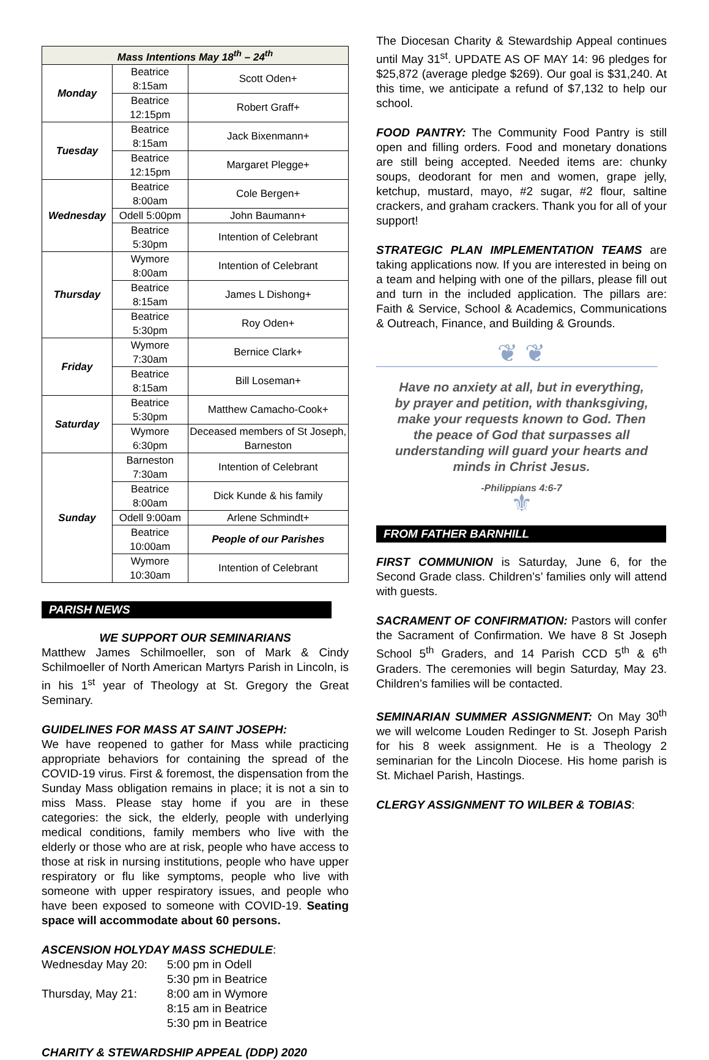| Mass Intentions May 18<sup>th</sup> – 24<sup>th</sup> | | |
| --- | --- | --- |
| Monday | Beatrice 8:15am | Scott Oden+ |
| | Beatrice 12:15pm | Robert Graff+ |
| Tuesday | Beatrice 8:15am | Jack Bixenmann+ |
| | Beatrice 12:15pm | Margaret Plegge+ |
| Wednesday | Beatrice 8:00am | Cole Bergen+ |
| | Odell 5:00pm | John Baumann+ |
| | Beatrice 5:30pm | Intention of Celebrant |
| Thursday | Wymore 8:00am | Intention of Celebrant |
| | Beatrice 8:15am | James L Dishong+ |
| | Beatrice 5:30pm | Roy Oden+ |
| Friday | Wymore 7:30am | Bernice Clark+ |
| | Beatrice 8:15am | Bill Loseman+ |
| Saturday | Beatrice 5:30pm | Matthew Camacho-Cook+ |
| | Wymore 6:30pm | Deceased members of St Joseph, Barneston |
| Sunday | Barneston 7:30am | Intention of Celebrant |
| | Beatrice 8:00am | Dick Kunde & his family |
| | Odell 9:00am | Arlene Schmindt+ |
| | Beatrice 10:00am | People of our Parishes |
| | Wymore 10:30am | Intention of Celebrant |
PARISH NEWS
WE SUPPORT OUR SEMINARIANS
Matthew James Schilmoeller, son of Mark & Cindy Schilmoeller of North American Martyrs Parish in Lincoln, is in his 1<sup>st</sup> year of Theology at St. Gregory the Great Seminary.
GUIDELINES FOR MASS AT SAINT JOSEPH:
We have reopened to gather for Mass while practicing appropriate behaviors for containing the spread of the COVID-19 virus. First & foremost, the dispensation from the Sunday Mass obligation remains in place; it is not a sin to miss Mass. Please stay home if you are in these categories: the sick, the elderly, people with underlying medical conditions, family members who live with the elderly or those who are at risk, people who have access to those at risk in nursing institutions, people who have upper respiratory or flu like symptoms, people who live with someone with upper respiratory issues, and people who have been exposed to someone with COVID-19. Seating space will accommodate about 60 persons.
ASCENSION HOLYDAY MASS SCHEDULE:
| Wednesday May 20: | 5:00 pm in Odell |
| | 5:30 pm in Beatrice |
| Thursday, May 21: | 8:00 am in Wymore |
| | 8:15 am in Beatrice |
| | 5:30 pm in Beatrice |
CHARITY & STEWARDSHIP APPEAL (DDP) 2020
The Diocesan Charity & Stewardship Appeal continues until May 31<sup>st</sup>. UPDATE AS OF MAY 14: 96 pledges for $25,872 (average pledge $269). Our goal is $31,240. At this time, we anticipate a refund of $7,132 to help our school.
FOOD PANTRY: The Community Food Pantry is still open and filling orders. Food and monetary donations are still being accepted. Needed items are: chunky soups, deodorant for men and women, grape jelly, ketchup, mustard, mayo, #2 sugar, #2 flour, saltine crackers, and graham crackers. Thank you for all of your support!
STRATEGIC PLAN IMPLEMENTATION TEAMS are taking applications now. If you are interested in being on a team and helping with one of the pillars, please fill out and turn in the included application. The pillars are: Faith & Service, School & Academics, Communications & Outreach, Finance, and Building & Grounds.
❦ ❦
Have no anxiety at all, but in everything, by prayer and petition, with thanksgiving, make your requests known to God. Then the peace of God that surpasses all understanding will guard your hearts and minds in Christ Jesus.
-Philippians 4:6-7
⚜
FROM FATHER BARNHILL
FIRST COMMUNION is Saturday, June 6, for the Second Grade class. Children’s’ families only will attend with guests.
SACRAMENT OF CONFIRMATION: Pastors will confer the Sacrament of Confirmation. We have 8 St Joseph School 5<sup>th</sup> Graders, and 14 Parish CCD 5<sup>th</sup> & 6<sup>th</sup> Graders. The ceremonies will begin Saturday, May 23. Children’s families will be contacted.
SEMINARIAN SUMMER ASSIGNMENT: On May 30<sup>th</sup> we will welcome Louden Redinger to St. Joseph Parish for his 8 week assignment. He is a Theology 2 seminarian for the Lincoln Diocese. His home parish is St. Michael Parish, Hastings.
CLERGY ASSIGNMENT TO WILBER & TOBIAS: